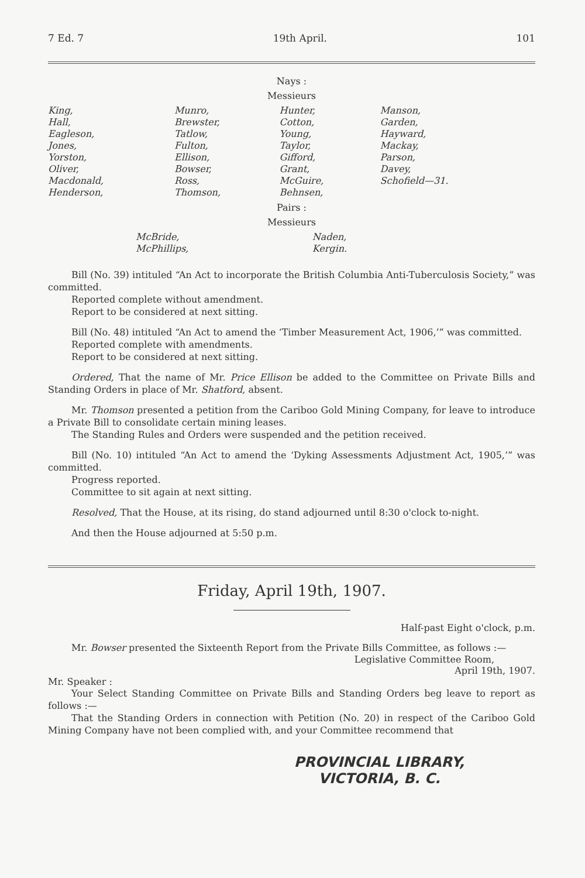7 Ed. 7 19th April. 101
Nays :
Messieurs
| King, | Munro, | Hunter, | Manson, |
| Hall, | Brewster, | Cotton, | Garden, |
| Eagleson, | Tatlow, | Young, | Hayward, |
| Jones, | Fulton, | Taylor, | Mackay, |
| Yorston, | Ellison, | Gifford, | Parson, |
| Oliver, | Bowser, | Grant, | Davey, |
| Macdonald, | Ross, | McGuire, | Schofield—31. |
| Henderson, | Thomson, | Behnsen, | |
Pairs :
Messieurs
| McBride, | Naden, |
| McPhillips, | Kergin. |
Bill (No. 39) intituled “An Act to incorporate the British Columbia Anti-Tuberculosis Society,” was committed.
Reported complete without amendment.
Report to be considered at next sitting.
Bill (No. 48) intituled “An Act to amend the ‘Timber Measurement Act, 1906,’” was committed.
Reported complete with amendments.
Report to be considered at next sitting.
Ordered, That the name of Mr. Price Ellison be added to the Committee on Private Bills and Standing Orders in place of Mr. Shatford, absent.
Mr. Thomson presented a petition from the Cariboo Gold Mining Company, for leave to introduce a Private Bill to consolidate certain mining leases.
The Standing Rules and Orders were suspended and the petition received.
Bill (No. 10) intituled “An Act to amend the ‘Dyking Assessments Adjustment Act, 1905,’” was committed.
Progress reported.
Committee to sit again at next sitting.
Resolved, That the House, at its rising, do stand adjourned until 8:30 o'clock to-night.
And then the House adjourned at 5:50 p.m.
Friday, April 19th, 1907.
Half-past Eight o'clock, p.m.
Mr. Bowser presented the Sixteenth Report from the Private Bills Committee, as follows :—
Legislative Committee Room,
April 19th, 1907.
Mr. Speaker :
Your Select Standing Committee on Private Bills and Standing Orders beg leave to report as follows :—
That the Standing Orders in connection with Petition (No. 20) in respect of the Cariboo Gold Mining Company have not been complied with, and your Committee recommend that
PROVINCIAL LIBRARY,
VICTORIA, B. C.